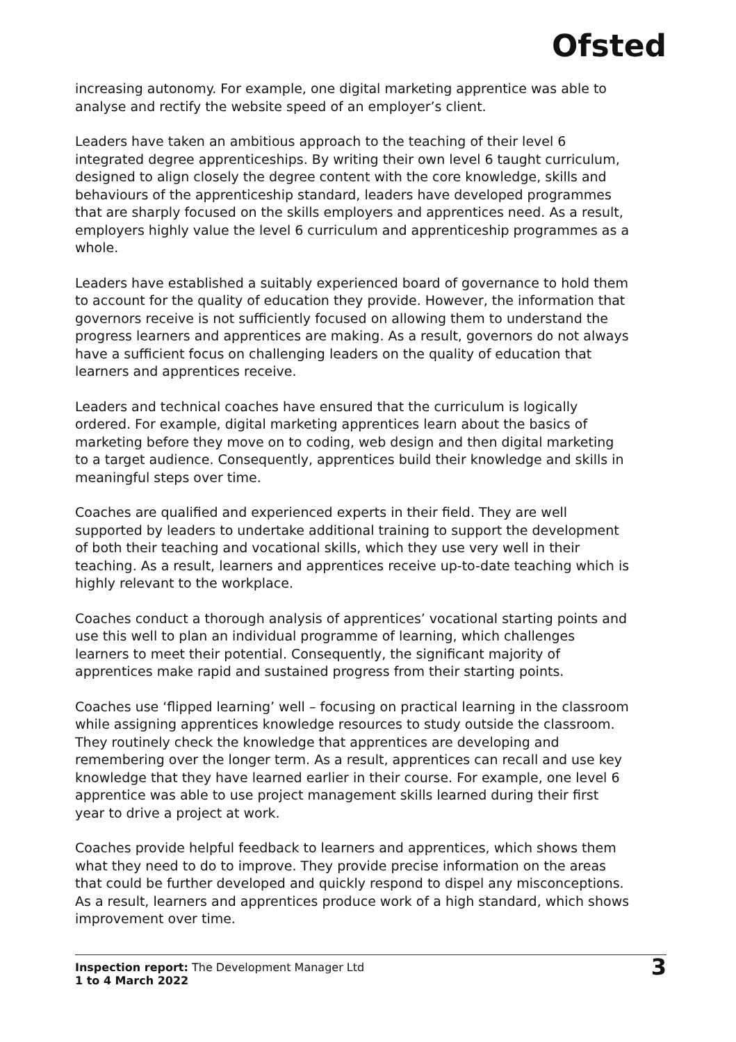Ofsted
increasing autonomy. For example, one digital marketing apprentice was able to analyse and rectify the website speed of an employer’s client.
Leaders have taken an ambitious approach to the teaching of their level 6 integrated degree apprenticeships. By writing their own level 6 taught curriculum, designed to align closely the degree content with the core knowledge, skills and behaviours of the apprenticeship standard, leaders have developed programmes that are sharply focused on the skills employers and apprentices need. As a result, employers highly value the level 6 curriculum and apprenticeship programmes as a whole.
Leaders have established a suitably experienced board of governance to hold them to account for the quality of education they provide. However, the information that governors receive is not sufficiently focused on allowing them to understand the progress learners and apprentices are making. As a result, governors do not always have a sufficient focus on challenging leaders on the quality of education that learners and apprentices receive.
Leaders and technical coaches have ensured that the curriculum is logically ordered. For example, digital marketing apprentices learn about the basics of marketing before they move on to coding, web design and then digital marketing to a target audience. Consequently, apprentices build their knowledge and skills in meaningful steps over time.
Coaches are qualified and experienced experts in their field. They are well supported by leaders to undertake additional training to support the development of both their teaching and vocational skills, which they use very well in their teaching. As a result, learners and apprentices receive up-to-date teaching which is highly relevant to the workplace.
Coaches conduct a thorough analysis of apprentices’ vocational starting points and use this well to plan an individual programme of learning, which challenges learners to meet their potential. Consequently, the significant majority of apprentices make rapid and sustained progress from their starting points.
Coaches use ‘flipped learning’ well – focusing on practical learning in the classroom while assigning apprentices knowledge resources to study outside the classroom. They routinely check the knowledge that apprentices are developing and remembering over the longer term. As a result, apprentices can recall and use key knowledge that they have learned earlier in their course. For example, one level 6 apprentice was able to use project management skills learned during their first year to drive a project at work.
Coaches provide helpful feedback to learners and apprentices, which shows them what they need to do to improve. They provide precise information on the areas that could be further developed and quickly respond to dispel any misconceptions. As a result, learners and apprentices produce work of a high standard, which shows improvement over time.
Inspection report: The Development Manager Ltd
1 to 4 March 2022
3